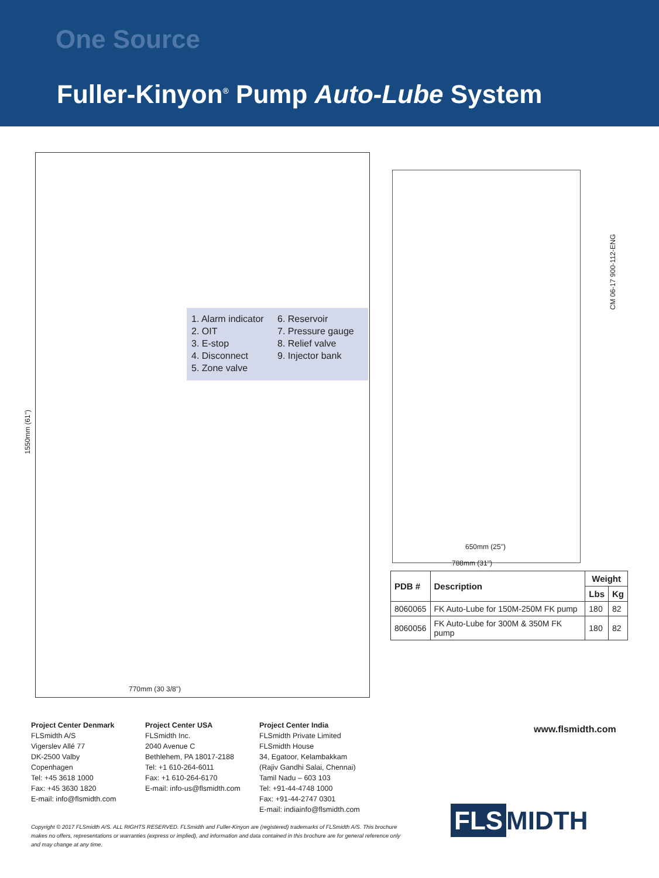One Source
Fuller-Kinyon<sup>®</sup> Pump Auto-Lube System
1. Alarm indicator
2. OIT
3. E-stop
4. Disconnect
5. Zone valve
6. Reservoir
7. Pressure gauge
8. Relief valve
9. Injector bank
1550mm (61")
770mm (30 3/8")
650mm (25")
788mm (31")
CM 06-17 900-112-ENG
| PDB # | Description | Weight | |
| --- | --- | --- | --- |
| | | Lbs | Kg |
| 8060065 | FK Auto-Lube for 150M-250M FK pump | 180 | 82 |
| 8060056 | FK Auto-Lube for 300M & 350M FK pump | 180 | 82 |
Project Center Denmark
FLSmidth A/S
Vigerslev Allé 77
DK-2500 Valby
Copenhagen
Tel: +45 3618 1000
Fax: +45 3630 1820
E-mail: info@flsmidth.com
Project Center USA
FLSmidth Inc.
2040 Avenue C
Bethlehem, PA 18017-2188
Tel: +1 610-264-6011
Fax: +1 610-264-6170
E-mail: info-us@flsmidth.com
Project Center India
FLSmidth Private Limited
FLSmidth House
34, Egatoor, Kelambakkam
(Rajiv Gandhi Salai, Chennai)
Tamil Nadu – 603 103
Tel: +91-44-4748 1000
Fax: +91-44-2747 0301
E-mail: indiainfo@flsmidth.com
www.flsmidth.com
Copyright © 2017 FLSmidth A/S. ALL RIGHTS RESERVED. FLSmidth and Fuller-Kinyon are (registered) trademarks of FLSmidth A/S. This brochure makes no offers, representations or warranties (express or implied), and information and data contained in this brochure are for general reference only and may change at any time.
FLS MIDTH